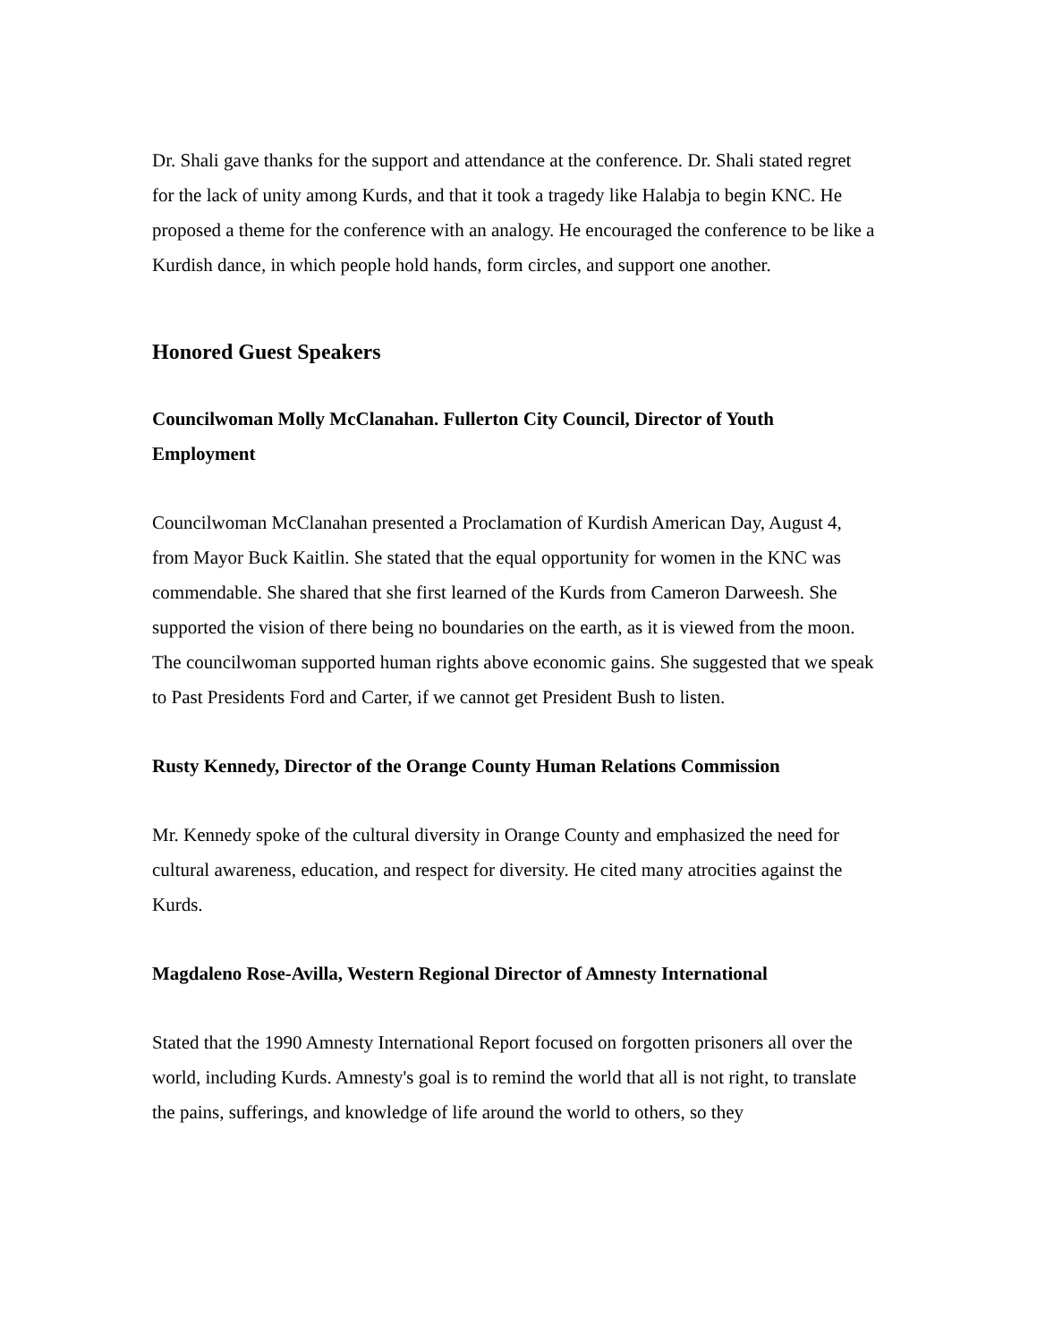Dr. Shali gave thanks for the support and attendance at the conference. Dr. Shali stated regret for the lack of unity among Kurds, and that it took a tragedy like Halabja to begin KNC. He proposed a theme for the conference with an analogy. He encouraged the conference to be like a Kurdish dance, in which people hold hands, form circles, and support one another.
Honored Guest Speakers
Councilwoman Molly McClanahan. Fullerton City Council, Director of Youth Employment
Councilwoman McClanahan presented a Proclamation of Kurdish American Day, August 4, from Mayor Buck Kaitlin. She stated that the equal opportunity for women in the KNC was commendable. She shared that she first learned of the Kurds from Cameron Darweesh. She supported the vision of there being no boundaries on the earth, as it is viewed from the moon. The councilwoman supported human rights above economic gains. She suggested that we speak to Past Presidents Ford and Carter, if we cannot get President Bush to listen.
Rusty Kennedy, Director of the Orange County Human Relations Commission
Mr. Kennedy spoke of the cultural diversity in Orange County and emphasized the need for cultural awareness, education, and respect for diversity. He cited many atrocities against the Kurds.
Magdaleno Rose-Avilla, Western Regional Director of Amnesty International
Stated that the 1990 Amnesty International Report focused on forgotten prisoners all over the world, including Kurds. Amnesty's goal is to remind the world that all is not right, to translate the pains, sufferings, and knowledge of life around the world to others, so they